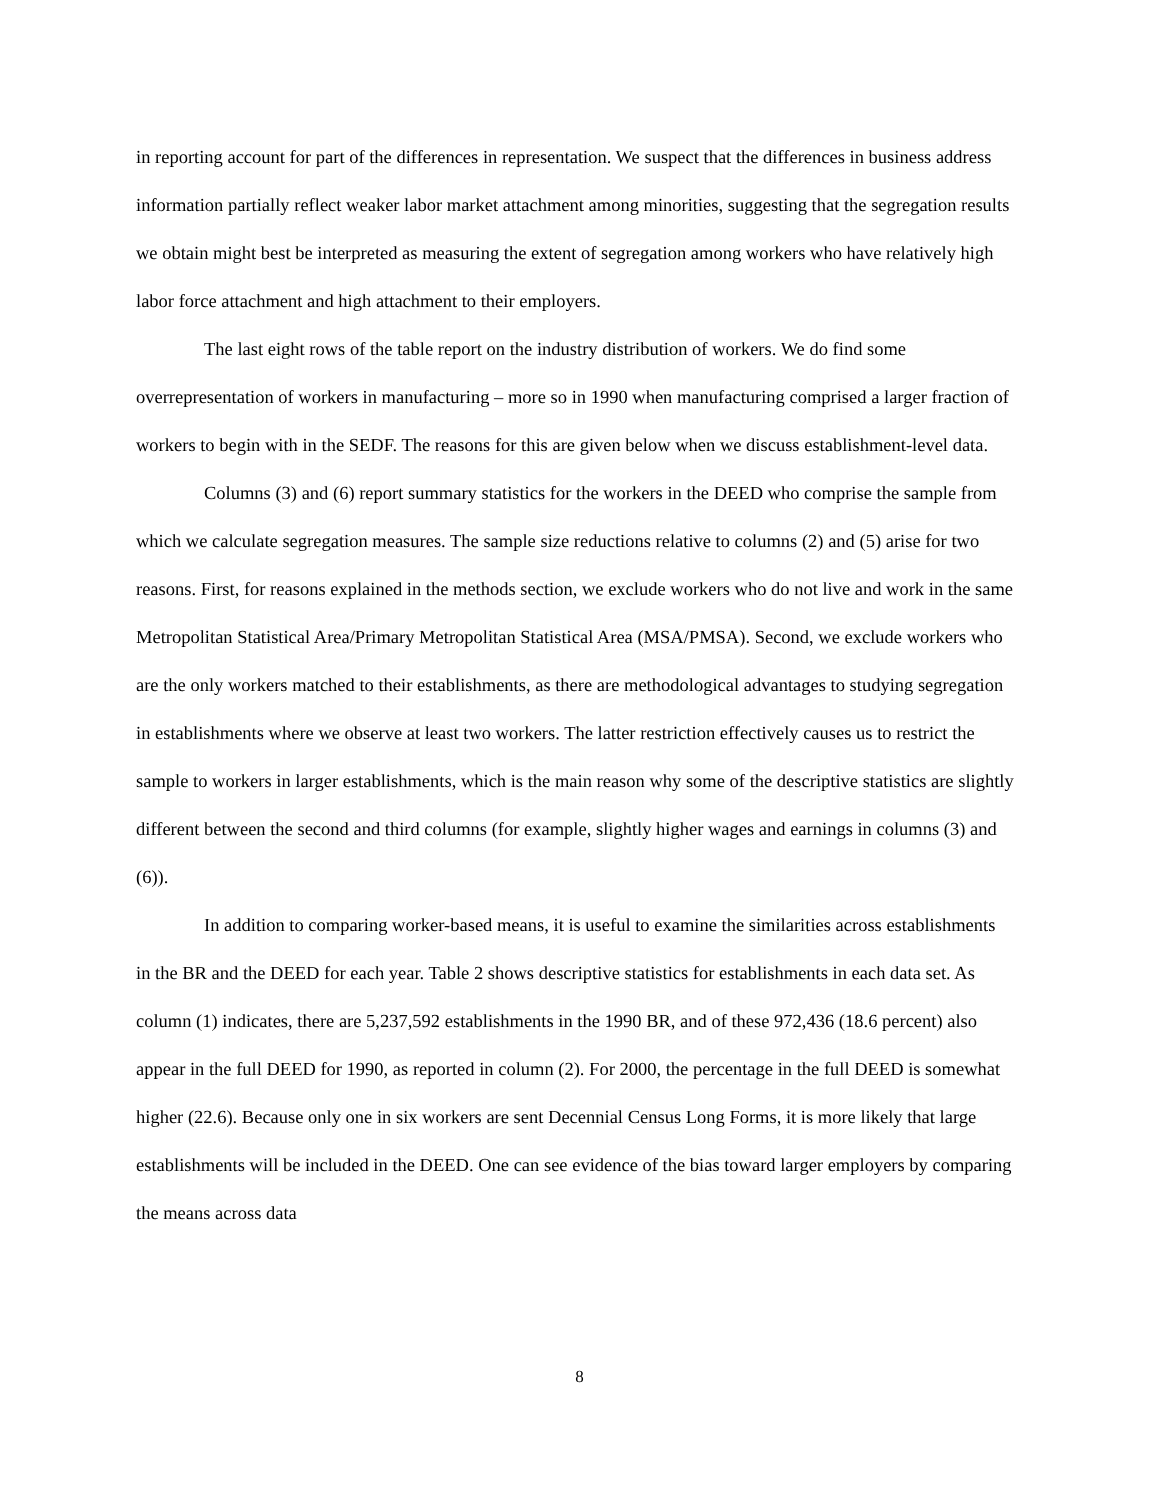in reporting account for part of the differences in representation. We suspect that the differences in business address information partially reflect weaker labor market attachment among minorities, suggesting that the segregation results we obtain might best be interpreted as measuring the extent of segregation among workers who have relatively high labor force attachment and high attachment to their employers.
The last eight rows of the table report on the industry distribution of workers. We do find some overrepresentation of workers in manufacturing – more so in 1990 when manufacturing comprised a larger fraction of workers to begin with in the SEDF. The reasons for this are given below when we discuss establishment-level data.
Columns (3) and (6) report summary statistics for the workers in the DEED who comprise the sample from which we calculate segregation measures. The sample size reductions relative to columns (2) and (5) arise for two reasons. First, for reasons explained in the methods section, we exclude workers who do not live and work in the same Metropolitan Statistical Area/Primary Metropolitan Statistical Area (MSA/PMSA). Second, we exclude workers who are the only workers matched to their establishments, as there are methodological advantages to studying segregation in establishments where we observe at least two workers. The latter restriction effectively causes us to restrict the sample to workers in larger establishments, which is the main reason why some of the descriptive statistics are slightly different between the second and third columns (for example, slightly higher wages and earnings in columns (3) and (6)).
In addition to comparing worker-based means, it is useful to examine the similarities across establishments in the BR and the DEED for each year. Table 2 shows descriptive statistics for establishments in each data set. As column (1) indicates, there are 5,237,592 establishments in the 1990 BR, and of these 972,436 (18.6 percent) also appear in the full DEED for 1990, as reported in column (2). For 2000, the percentage in the full DEED is somewhat higher (22.6). Because only one in six workers are sent Decennial Census Long Forms, it is more likely that large establishments will be included in the DEED. One can see evidence of the bias toward larger employers by comparing the means across data
8